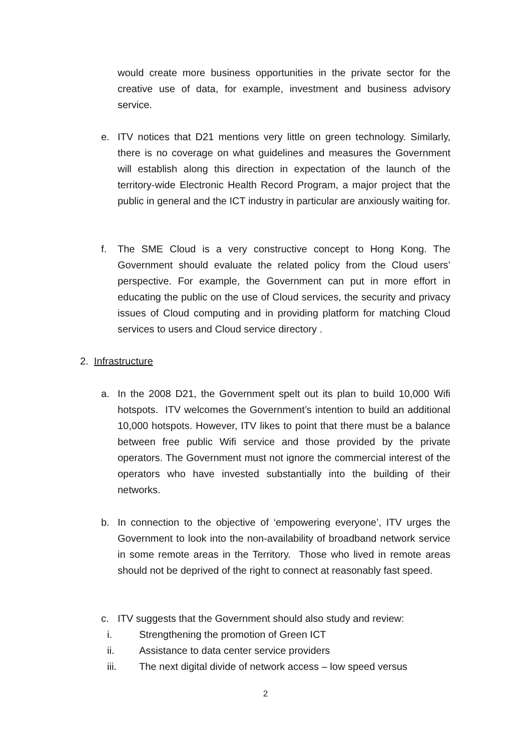would create more business opportunities in the private sector for the creative use of data, for example, investment and business advisory service.
e. ITV notices that D21 mentions very little on green technology. Similarly, there is no coverage on what guidelines and measures the Government will establish along this direction in expectation of the launch of the territory-wide Electronic Health Record Program, a major project that the public in general and the ICT industry in particular are anxiously waiting for.
f. The SME Cloud is a very constructive concept to Hong Kong. The Government should evaluate the related policy from the Cloud users’ perspective. For example, the Government can put in more effort in educating the public on the use of Cloud services, the security and privacy issues of Cloud computing and in providing platform for matching Cloud services to users and Cloud service directory .
2. Infrastructure
a. In the 2008 D21, the Government spelt out its plan to build 10,000 Wifi hotspots. ITV welcomes the Government’s intention to build an additional 10,000 hotspots. However, ITV likes to point that there must be a balance between free public Wifi service and those provided by the private operators. The Government must not ignore the commercial interest of the operators who have invested substantially into the building of their networks.
b. In connection to the objective of ‘empowering everyone’, ITV urges the Government to look into the non-availability of broadband network service in some remote areas in the Territory. Those who lived in remote areas should not be deprived of the right to connect at reasonably fast speed.
c. ITV suggests that the Government should also study and review:
i. Strengthening the promotion of Green ICT
ii. Assistance to data center service providers
iii. The next digital divide of network access – low speed versus
2